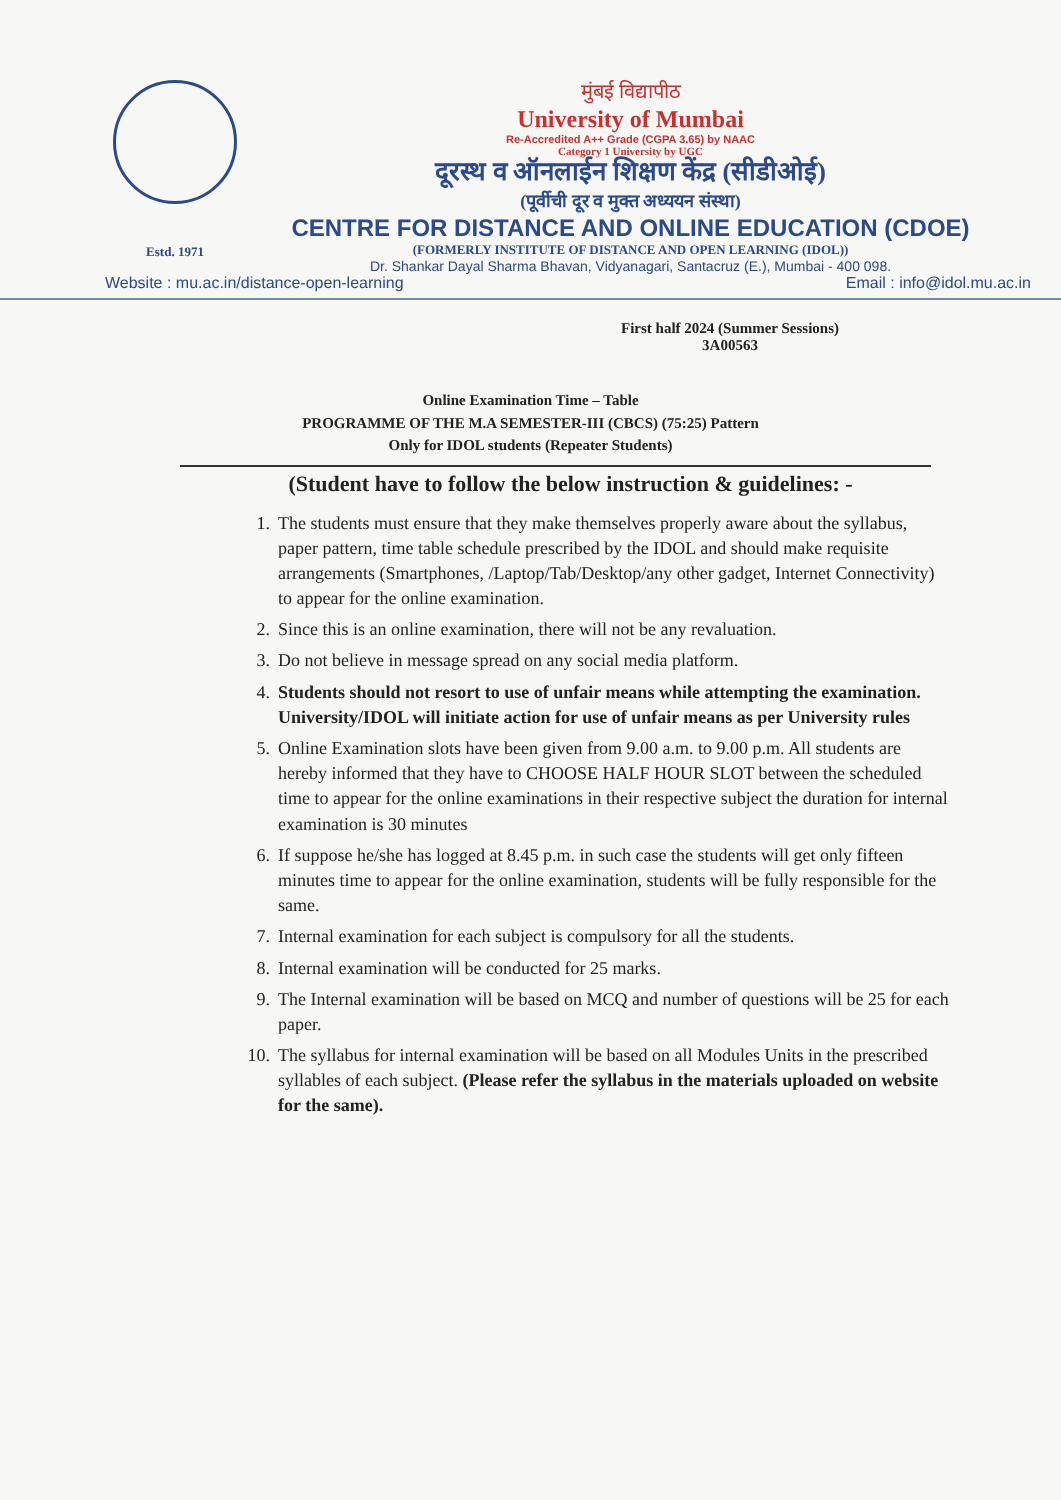Estd. 1971
मुंबई विद्यापीठ
University of Mumbai
Re-Accredited A++ Grade (CGPA 3.65) by NAAC
Category 1 University by UGC
दूरस्थ व ऑनलाईन शिक्षण केंद्र (सीडीओई)
(पूर्वीची दूर व मुक्त अध्ययन संस्था)
CENTRE FOR DISTANCE AND ONLINE EDUCATION (CDOE)
(FORMERLY INSTITUTE OF DISTANCE AND OPEN LEARNING (IDOL))
Dr. Shankar Dayal Sharma Bhavan, Vidyanagari, Santacruz (E.), Mumbai - 400 098.
Website : mu.ac.in/distance-open-learning Email : info@idol.mu.ac.in
First half 2024 (Summer Sessions)
3A00563
Online Examination Time – Table
PROGRAMME OF THE M.A SEMESTER-III (CBCS) (75:25) Pattern
Only for IDOL students (Repeater Students)
(Student have to follow the below instruction & guidelines: -
1. The students must ensure that they make themselves properly aware about the syllabus, paper pattern, time table schedule prescribed by the IDOL and should make requisite arrangements (Smartphones, /Laptop/Tab/Desktop/any other gadget, Internet Connectivity) to appear for the online examination.
2. Since this is an online examination, there will not be any revaluation.
3. Do not believe in message spread on any social media platform.
4. Students should not resort to use of unfair means while attempting the examination. University/IDOL will initiate action for use of unfair means as per University rules
5. Online Examination slots have been given from 9.00 a.m. to 9.00 p.m. All students are hereby informed that they have to CHOOSE HALF HOUR SLOT between the scheduled time to appear for the online examinations in their respective subject the duration for internal examination is 30 minutes
6. If suppose he/she has logged at 8.45 p.m. in such case the students will get only fifteen minutes time to appear for the online examination, students will be fully responsible for the same.
7. Internal examination for each subject is compulsory for all the students.
8. Internal examination will be conducted for 25 marks.
9. The Internal examination will be based on MCQ and number of questions will be 25 for each paper.
10. The syllabus for internal examination will be based on all Modules Units in the prescribed syllables of each subject. (Please refer the syllabus in the materials uploaded on website for the same).